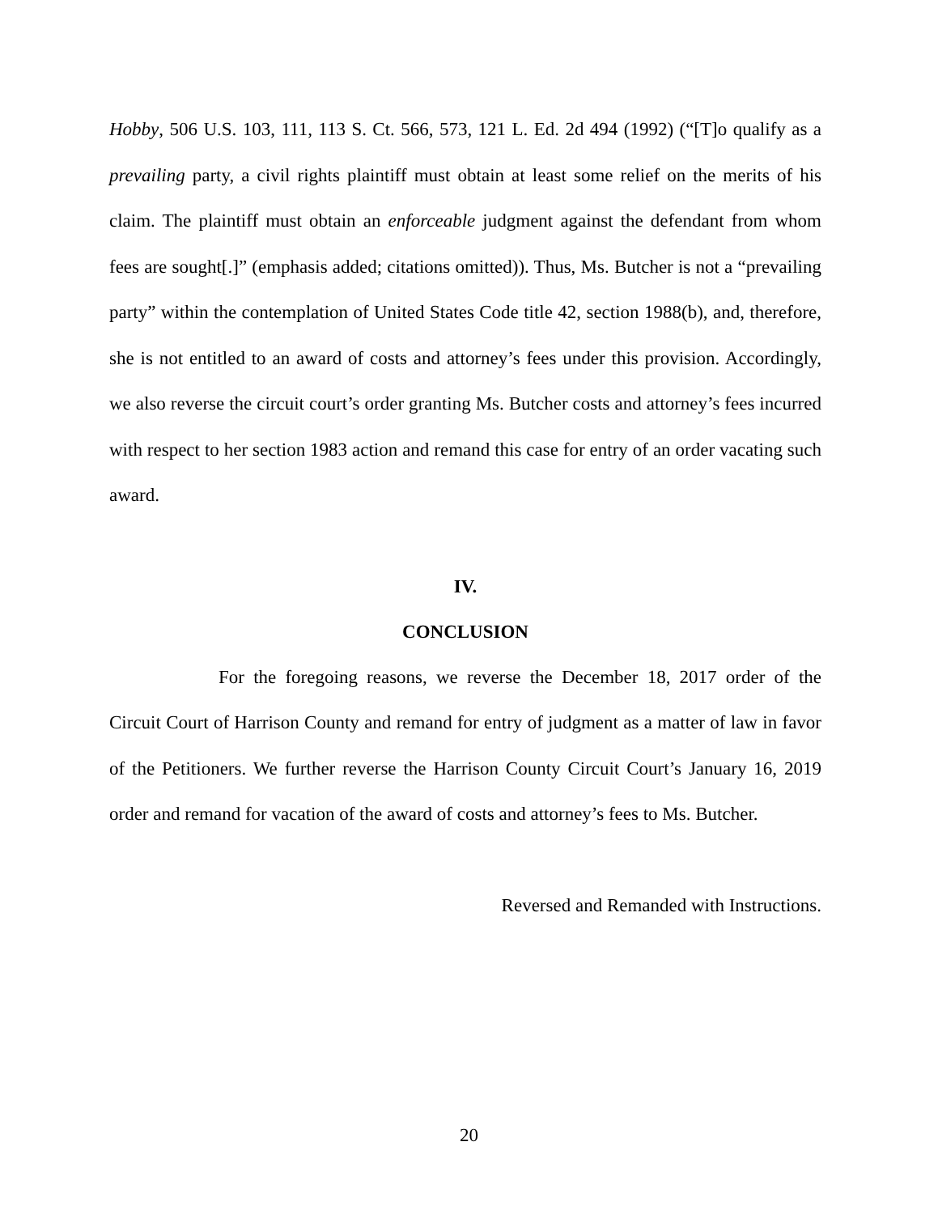Hobby, 506 U.S. 103, 111, 113 S. Ct. 566, 573, 121 L. Ed. 2d 494 (1992) (“[T]o qualify as a prevailing party, a civil rights plaintiff must obtain at least some relief on the merits of his claim. The plaintiff must obtain an enforceable judgment against the defendant from whom fees are sought[.]” (emphasis added; citations omitted)). Thus, Ms. Butcher is not a “prevailing party” within the contemplation of United States Code title 42, section 1988(b), and, therefore, she is not entitled to an award of costs and attorney’s fees under this provision. Accordingly, we also reverse the circuit court’s order granting Ms. Butcher costs and attorney’s fees incurred with respect to her section 1983 action and remand this case for entry of an order vacating such award.
IV.
CONCLUSION
For the foregoing reasons, we reverse the December 18, 2017 order of the Circuit Court of Harrison County and remand for entry of judgment as a matter of law in favor of the Petitioners. We further reverse the Harrison County Circuit Court’s January 16, 2019 order and remand for vacation of the award of costs and attorney’s fees to Ms. Butcher.
Reversed and Remanded with Instructions.
20